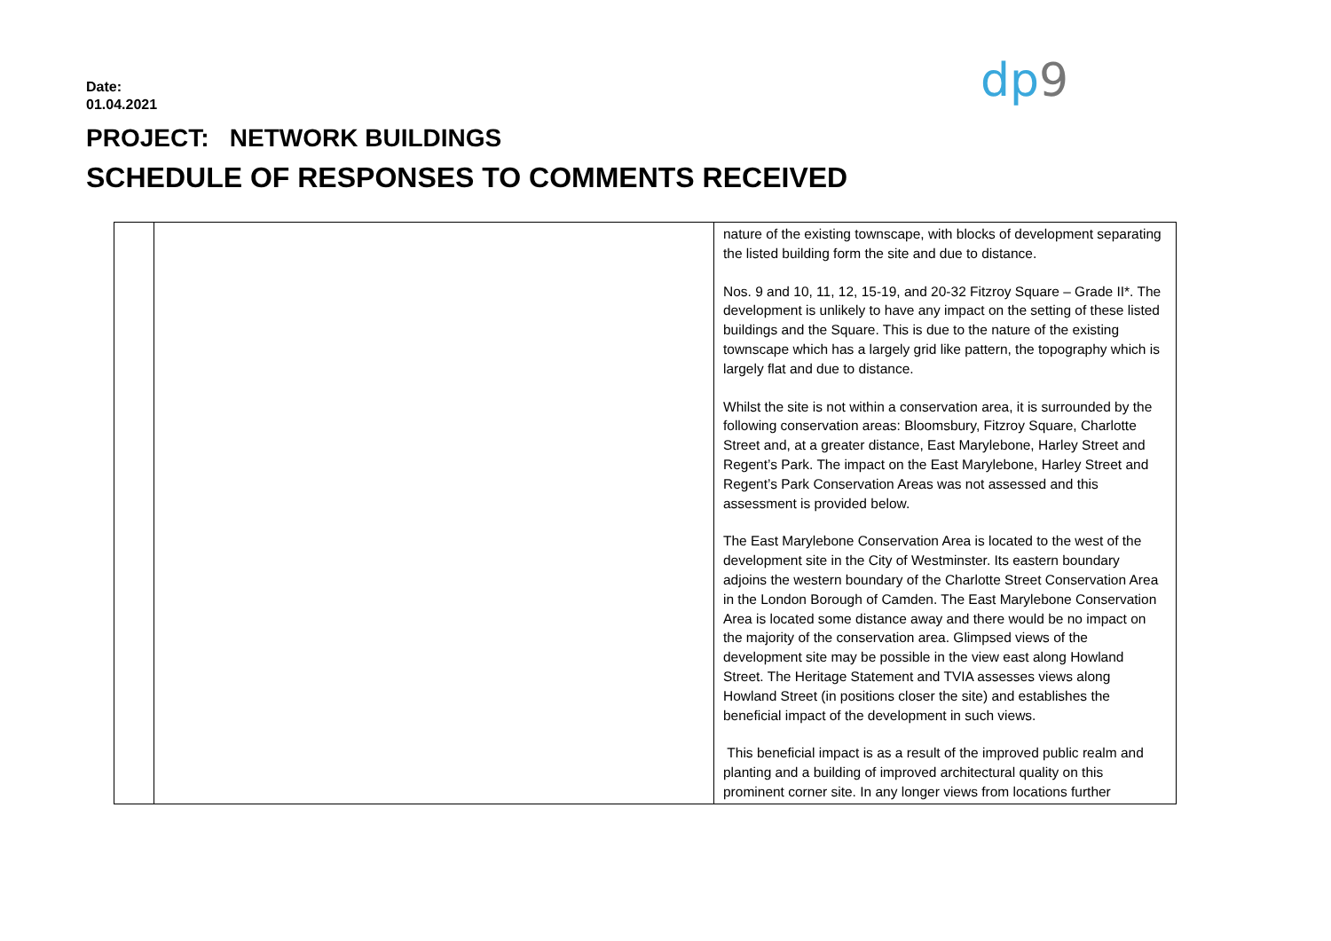Date:
01.04.2021
PROJECT: NETWORK BUILDINGS
SCHEDULE OF RESPONSES TO COMMENTS RECEIVED
dp9
| | | nature of the existing townscape, with blocks of development separating the listed building form the site and due to distance. Nos. 9 and 10, 11, 12, 15-19, and 20-32 Fitzroy Square – Grade II*. The development is unlikely to have any impact on the setting of these listed buildings and the Square. This is due to the nature of the existing townscape which has a largely grid like pattern, the topography which is largely flat and due to distance. Whilst the site is not within a conservation area, it is surrounded by the following conservation areas: Bloomsbury, Fitzroy Square, Charlotte Street and, at a greater distance, East Marylebone, Harley Street and Regent’s Park. The impact on the East Marylebone, Harley Street and Regent’s Park Conservation Areas was not assessed and this assessment is provided below. The East Marylebone Conservation Area is located to the west of the development site in the City of Westminster. Its eastern boundary adjoins the western boundary of the Charlotte Street Conservation Area in the London Borough of Camden. The East Marylebone Conservation Area is located some distance away and there would be no impact on the majority of the conservation area. Glimpsed views of the development site may be possible in the view east along Howland Street. The Heritage Statement and TVIA assesses views along Howland Street (in positions closer the site) and establishes the beneficial impact of the development in such views. This beneficial impact is as a result of the improved public realm and planting and a building of improved architectural quality on this prominent corner site. In any longer views from locations further |